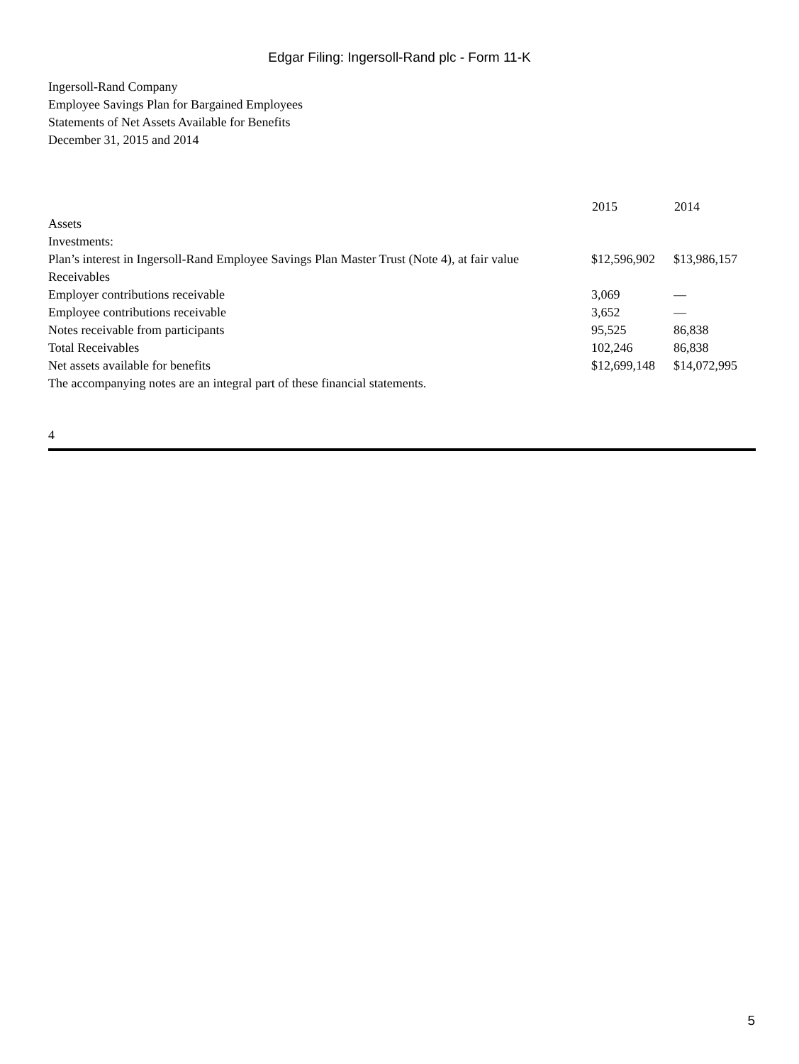Edgar Filing: Ingersoll-Rand plc - Form 11-K
Ingersoll-Rand Company
Employee Savings Plan for Bargained Employees
Statements of Net Assets Available for Benefits
December 31, 2015 and 2014
| | 2015 | 2014 |
| Assets | | |
| Investments: | | |
| Plan’s interest in Ingersoll-Rand Employee Savings Plan Master Trust (Note 4), at fair value | $12,596,902 | $13,986,157 |
| Receivables | | |
| Employer contributions receivable | 3,069 | — |
| Employee contributions receivable | 3,652 | — |
| Notes receivable from participants | 95,525 | 86,838 |
| Total Receivables | 102,246 | 86,838 |
| Net assets available for benefits | $12,699,148 | $14,072,995 |
| The accompanying notes are an integral part of these financial statements. | | |
4
5